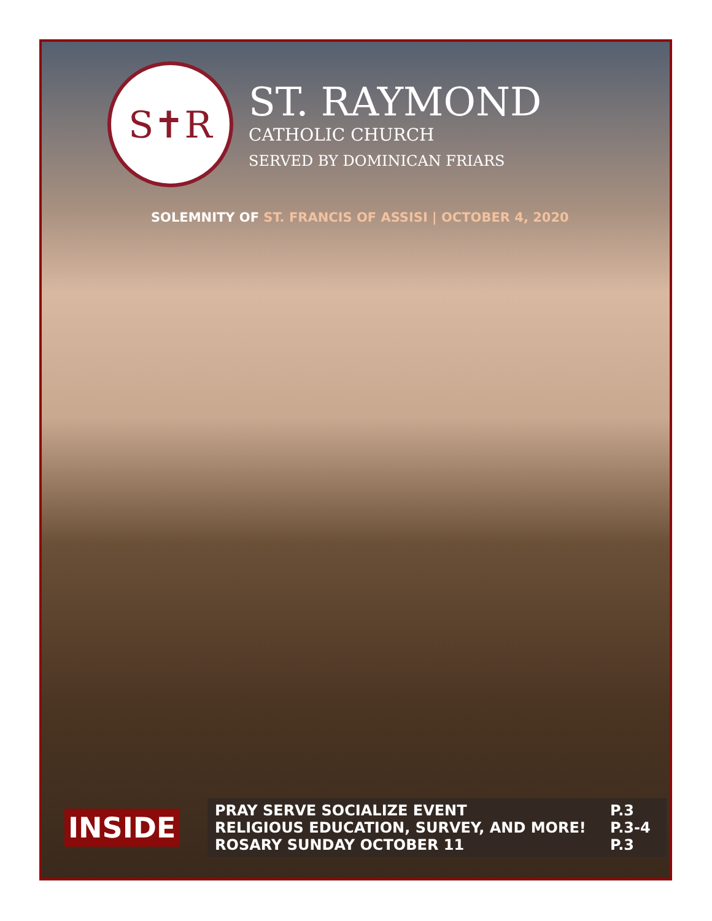S✝R
ST. RAYMOND
CATHOLIC CHURCH
SERVED BY DOMINICAN FRIARS
SOLEMNITY OF ST. FRANCIS OF ASSISI | OCTOBER 4, 2020
INSIDE
| PRAY SERVE SOCIALIZE EVENT | P.3 |
| RELIGIOUS EDUCATION, SURVEY, AND MORE! | P.3-4 |
| ROSARY SUNDAY OCTOBER 11 | P.3 |